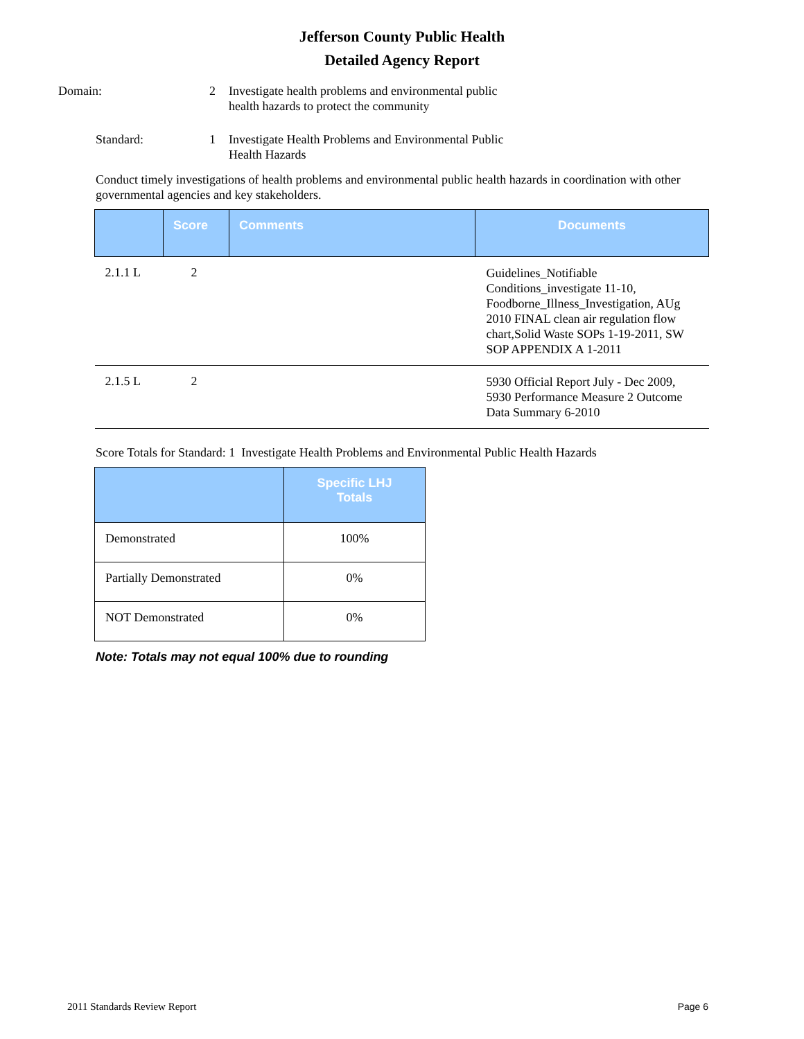Jefferson County Public Health
Detailed Agency Report
Domain: 2 Investigate health problems and environmental public health hazards to protect the community
Standard: 1 Investigate Health Problems and Environmental Public Health Hazards
Conduct timely investigations of health problems and environmental public health hazards in coordination with other governmental agencies and key stakeholders.
| | Score | Comments | Documents |
| --- | --- | --- | --- |
| 2.1.1 L | 2 | | Guidelines_Notifiable Conditions_investigate 11-10, Foodborne_Illness_Investigation, AUg 2010 FINAL clean air regulation flow chart,Solid Waste SOPs 1-19-2011, SW SOP APPENDIX A 1-2011 |
| 2.1.5 L | 2 | | 5930 Official Report July - Dec 2009, 5930 Performance Measure 2 Outcome Data Summary 6-2010 |
Score Totals for Standard: 1 Investigate Health Problems and Environmental Public Health Hazards
| | Specific LHJ Totals |
| --- | --- |
| Demonstrated | 100% |
| Partially Demonstrated | 0% |
| NOT Demonstrated | 0% |
Note: Totals may not equal 100% due to rounding
2011 Standards Review Report Page 6